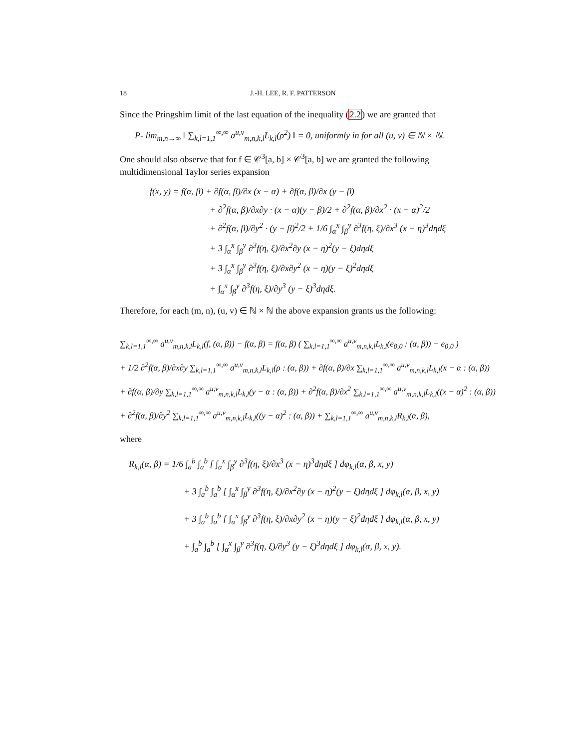18 J.-H. LEE, R. F. PATTERSON
Since the Pringshim limit of the last equation of the inequality (2.2) we are granted that
P- lim<sub>m,n→∞</sub> ‖ ∑<sub>k,l=1,1</sub><sup>∞,∞</sup> a<sup>u,v</sup><sub>m,n,k,l</sub>L<sub>k,l</sub>(ρ<sup>2</sup>) ‖ = 0, uniformly in for all (u, v) ∈ ℕ × ℕ.
One should also observe that for f ∈ 𝒞<sup>3</sup>[a, b] × 𝒞<sup>3</sup>[a, b] we are granted the following multidimensional Taylor series expansion
f(x, y) = f(α, β) + ∂f(α, β)/∂x (x − α) + ∂f(α, β)/∂x (y − β)
+ ∂<sup>2</sup>f(α, β)/∂x∂y · (x − α)(y − β)/2 + ∂<sup>2</sup>f(α, β)/∂x<sup>2</sup> · (x − α)<sup>2</sup>/2
+ ∂<sup>2</sup>f(α, β)/∂y<sup>2</sup> · (y − β)<sup>2</sup>/2 + 1/6 ∫<sub>α</sub><sup>x</sup> ∫<sub>β</sub><sup>y</sup> ∂<sup>3</sup>f(η, ξ)/∂x<sup>3</sup> (x − η)<sup>3</sup>dηdξ
+ 3 ∫<sub>α</sub><sup>x</sup> ∫<sub>β</sub><sup>y</sup> ∂<sup>3</sup>f(η, ξ)/∂x<sup>2</sup>∂y (x − η)<sup>2</sup>(y − ξ)dηdξ
+ 3 ∫<sub>α</sub><sup>x</sup> ∫<sub>β</sub><sup>y</sup> ∂<sup>3</sup>f(η, ξ)/∂x∂y<sup>2</sup> (x − η)(y − ξ)<sup>2</sup>dηdξ
+ ∫<sub>α</sub><sup>x</sup> ∫<sub>β</sub><sup>y</sup> ∂<sup>3</sup>f(η, ξ)/∂y<sup>3</sup> (y − ξ)<sup>3</sup>dηdξ.
Therefore, for each (m, n), (u, v) ∈ ℕ × ℕ the above expansion grants us the following:
∑<sub>k,l=1,1</sub><sup>∞,∞</sup> a<sup>u,v</sup><sub>m,n,k,l</sub>L<sub>k,l</sub>(f, (α, β)) − f(α, β) = f(α, β) ( ∑<sub>k,l=1,1</sub><sup>∞,∞</sup> a<sup>u,v</sup><sub>m,n,k,l</sub>L<sub>k,l</sub>(e<sub>0,0</sub> : (α, β)) − e<sub>0,0</sub> )
+ 1/2 ∂<sup>2</sup>f(α, β)/∂x∂y ∑<sub>k,l=1,1</sub><sup>∞,∞</sup> a<sup>u,v</sup><sub>m,n,k,l</sub>L<sub>k,l</sub>(ρ : (α, β)) + ∂f(α, β)/∂x ∑<sub>k,l=1,1</sub><sup>∞,∞</sup> a<sup>u,v</sup><sub>m,n,k,l</sub>L<sub>k,l</sub>(x − α : (α, β))
+ ∂f(α, β)/∂y ∑<sub>k,l=1,1</sub><sup>∞,∞</sup> a<sup>u,v</sup><sub>m,n,k,l</sub>L<sub>k,l</sub>(y − α : (α, β)) + ∂<sup>2</sup>f(α, β)/∂x<sup>2</sup> ∑<sub>k,l=1,1</sub><sup>∞,∞</sup> a<sup>u,v</sup><sub>m,n,k,l</sub>L<sub>k,l</sub>((x − α)<sup>2</sup> : (α, β))
+ ∂<sup>2</sup>f(α, β)/∂y<sup>2</sup> ∑<sub>k,l=1,1</sub><sup>∞,∞</sup> a<sup>u,v</sup><sub>m,n,k,l</sub>L<sub>k,l</sub>((y − α)<sup>2</sup> : (α, β)) + ∑<sub>k,l=1,1</sub><sup>∞,∞</sup> a<sup>u,v</sup><sub>m,n,k,l</sub>R<sub>k,l</sub>(α, β),
where
R<sub>k,l</sub>(α, β) = 1/6 ∫<sub>a</sub><sup>b</sup> ∫<sub>a</sub><sup>b</sup> [ ∫<sub>α</sub><sup>x</sup> ∫<sub>β</sub><sup>y</sup> ∂<sup>3</sup>f(η, ξ)/∂x<sup>3</sup> (x − η)<sup>3</sup>dηdξ ] dφ<sub>k,l</sub>(α, β, x, y)
+ 3 ∫<sub>a</sub><sup>b</sup> ∫<sub>a</sub><sup>b</sup> [ ∫<sub>α</sub><sup>x</sup> ∫<sub>β</sub><sup>y</sup> ∂<sup>3</sup>f(η, ξ)/∂x<sup>2</sup>∂y (x − η)<sup>2</sup>(y − ξ)dηdξ ] dφ<sub>k,l</sub>(α, β, x, y)
+ 3 ∫<sub>a</sub><sup>b</sup> ∫<sub>a</sub><sup>b</sup> [ ∫<sub>α</sub><sup>x</sup> ∫<sub>β</sub><sup>y</sup> ∂<sup>3</sup>f(η, ξ)/∂x∂y<sup>2</sup> (x − η)(y − ξ)<sup>2</sup>dηdξ ] dφ<sub>k,l</sub>(α, β, x, y)
+ ∫<sub>a</sub><sup>b</sup> ∫<sub>a</sub><sup>b</sup> [ ∫<sub>α</sub><sup>x</sup> ∫<sub>β</sub><sup>y</sup> ∂<sup>3</sup>f(η, ξ)/∂y<sup>3</sup> (y − ξ)<sup>3</sup>dηdξ ] dφ<sub>k,l</sub>(α, β, x, y).